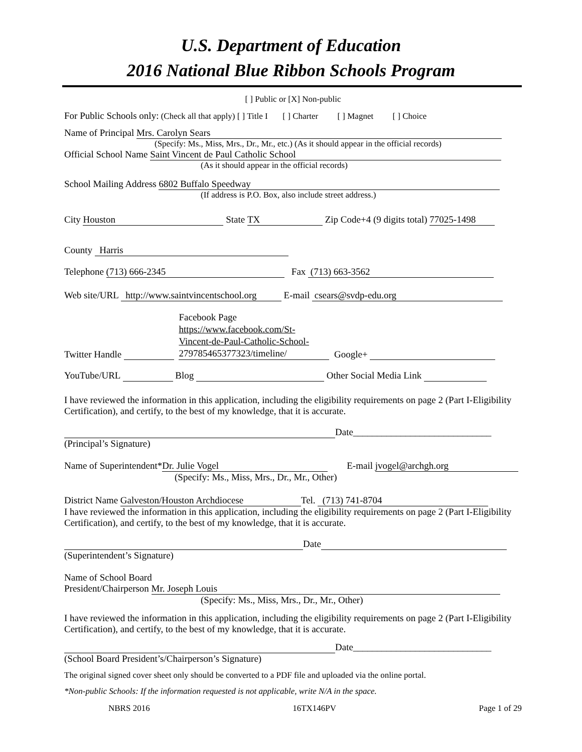U.S. Department of Education
2016 National Blue Ribbon Schools Program
[ ] Public or [X] Non-public
For Public Schools only: (Check all that apply) [ ] Title I [ ] Charter [ ] Magnet [ ] Choice
Name of Principal Mrs. Carolyn Sears
(Specify: Ms., Miss, Mrs., Dr., Mr., etc.) (As it should appear in the official records)
Official School Name Saint Vincent de Paul Catholic School
(As it should appear in the official records)
School Mailing Address 6802 Buffalo Speedway
(If address is P.O. Box, also include street address.)
City Houston State TX Zip Code+4 (9 digits total) 77025-1498
County Harris
Telephone (713) 666-2345 Fax (713) 663-3562
Web site/URL http://www.saintvincentschool.org E-mail csears@svdp-edu.org
Twitter Handle Facebook Page
https://www.facebook.com/St-
Vincent-de-Paul-Catholic-School-
279785465377323/timeline/ Google+
YouTube/URL Blog Other Social Media Link
I have reviewed the information in this application, including the eligibility requirements on page 2 (Part I-Eligibility Certification), and certify, to the best of my knowledge, that it is accurate.
Date_____________________________
(Principal’s Signature)
Name of Superintendent* Dr. Julie Vogel E-mail jvogel@archgh.org
(Specify: Ms., Miss, Mrs., Dr., Mr., Other)
District Name Galveston/Houston Archdiocese Tel. (713) 741-8704
I have reviewed the information in this application, including the eligibility requirements on page 2 (Part I-Eligibility Certification), and certify, to the best of my knowledge, that it is accurate.
Date
(Superintendent’s Signature)
Name of School Board
President/Chairperson Mr. Joseph Louis
(Specify: Ms., Miss, Mrs., Dr., Mr., Other)
I have reviewed the information in this application, including the eligibility requirements on page 2 (Part I-Eligibility Certification), and certify, to the best of my knowledge, that it is accurate.
Date_____________________________
(School Board President’s/Chairperson’s Signature)
The original signed cover sheet only should be converted to a PDF file and uploaded via the online portal.
*Non-public Schools: If the information requested is not applicable, write N/A in the space.
NBRS 2016 16TX146PV Page 1 of 29